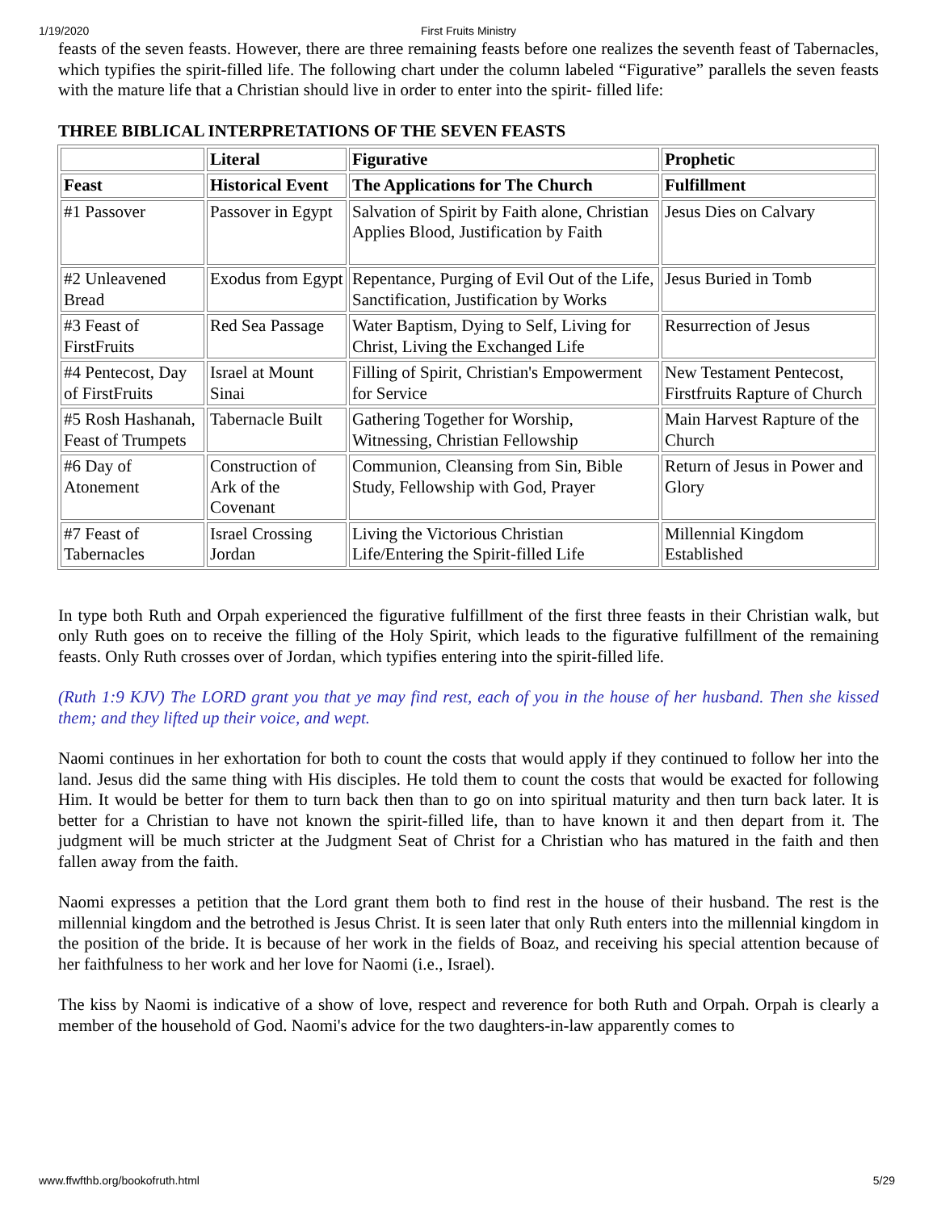1/19/2020
First Fruits Ministry
feasts of the seven feasts. However, there are three remaining feasts before one realizes the seventh feast of Tabernacles, which typifies the spirit-filled life. The following chart under the column labeled “Figurative” parallels the seven feasts with the mature life that a Christian should live in order to enter into the spirit- filled life:
THREE BIBLICAL INTERPRETATIONS OF THE SEVEN FEASTS
| | Literal | Figurative | Prophetic |
| --- | --- | --- | --- |
| Feast | Historical Event | The Applications for The Church | Fulfillment |
| #1 Passover | Passover in Egypt | Salvation of Spirit by Faith alone, Christian Applies Blood, Justification by Faith | Jesus Dies on Calvary |
| #2 Unleavened Bread | Exodus from Egypt | Repentance, Purging of Evil Out of the Life, Sanctification, Justification by Works | Jesus Buried in Tomb |
| #3 Feast of FirstFruits | Red Sea Passage | Water Baptism, Dying to Self, Living for Christ, Living the Exchanged Life | Resurrection of Jesus |
| #4 Pentecost, Day of FirstFruits | Israel at Mount Sinai | Filling of Spirit, Christian's Empowerment for Service | New Testament Pentecost, Firstfruits Rapture of Church |
| #5 Rosh Hashanah, Feast of Trumpets | Tabernacle Built | Gathering Together for Worship, Witnessing, Christian Fellowship | Main Harvest Rapture of the Church |
| #6 Day of Atonement | Construction of Ark of the Covenant | Communion, Cleansing from Sin, Bible Study, Fellowship with God, Prayer | Return of Jesus in Power and Glory |
| #7 Feast of Tabernacles | Israel Crossing Jordan | Living the Victorious Christian Life/Entering the Spirit-filled Life | Millennial Kingdom Established |
In type both Ruth and Orpah experienced the figurative fulfillment of the first three feasts in their Christian walk, but only Ruth goes on to receive the filling of the Holy Spirit, which leads to the figurative fulfillment of the remaining feasts. Only Ruth crosses over of Jordan, which typifies entering into the spirit-filled life.
(Ruth 1:9 KJV) The LORD grant you that ye may find rest, each of you in the house of her husband. Then she kissed them; and they lifted up their voice, and wept.
Naomi continues in her exhortation for both to count the costs that would apply if they continued to follow her into the land. Jesus did the same thing with His disciples. He told them to count the costs that would be exacted for following Him. It would be better for them to turn back then than to go on into spiritual maturity and then turn back later. It is better for a Christian to have not known the spirit-filled life, than to have known it and then depart from it. The judgment will be much stricter at the Judgment Seat of Christ for a Christian who has matured in the faith and then fallen away from the faith.
Naomi expresses a petition that the Lord grant them both to find rest in the house of their husband. The rest is the millennial kingdom and the betrothed is Jesus Christ. It is seen later that only Ruth enters into the millennial kingdom in the position of the bride. It is because of her work in the fields of Boaz, and receiving his special attention because of her faithfulness to her work and her love for Naomi (i.e., Israel).
The kiss by Naomi is indicative of a show of love, respect and reverence for both Ruth and Orpah. Orpah is clearly a member of the household of God. Naomi's advice for the two daughters-in-law apparently comes to
www.ffwfthb.org/bookofruth.html 5/29